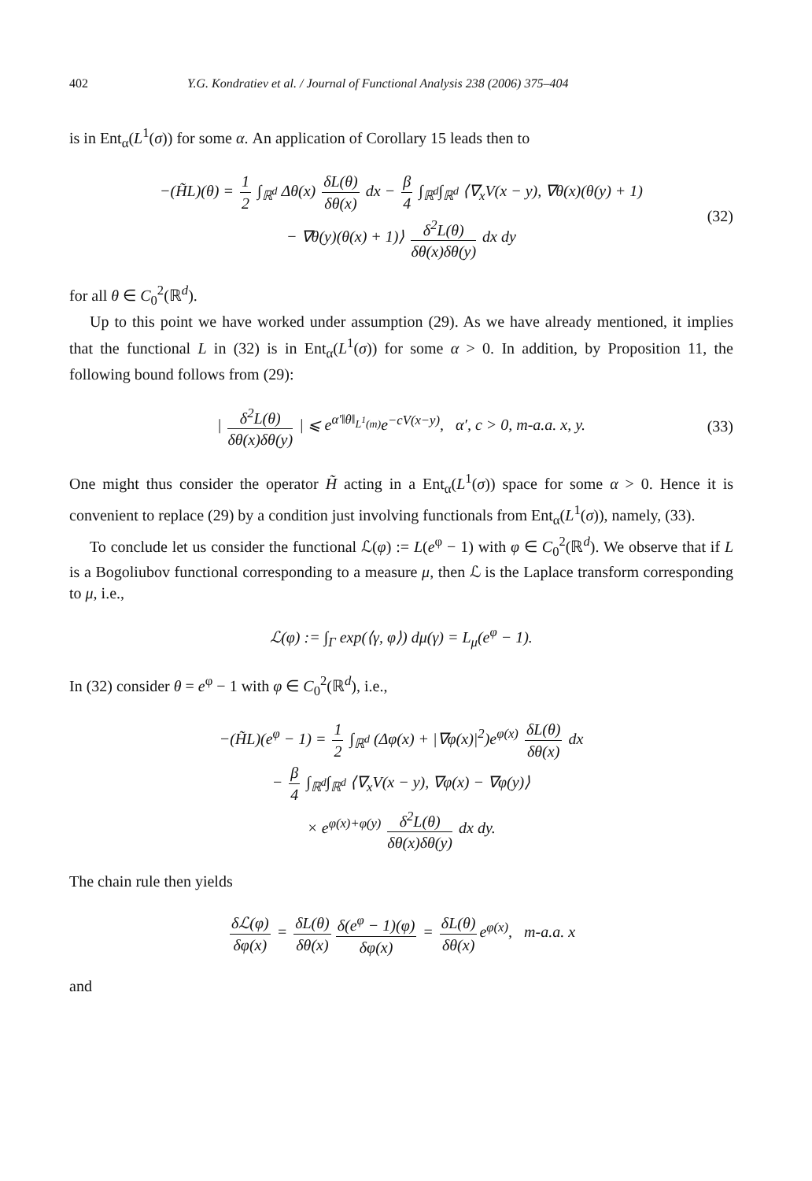402 Y.G. Kondratiev et al. / Journal of Functional Analysis 238 (2006) 375–404
is in Ent<sub>α</sub>(L<sup>1</sup>(σ)) for some α. An application of Corollary 15 leads then to
−(H̃L)(θ) = 1 2 ∫<sub>ℝ<sup>d</sup></sub> Δθ(x) δL(θ) δθ(x) dx − β 4 ∫<sub>ℝ<sup>d</sup></sub>∫<sub>ℝ<sup>d</sup></sub> ⟨∇<sub>x</sub>V(x − y), ∇θ(x)(θ(y) + 1)
− ∇θ(y)(θ(x) + 1)⟩ δ<sup>2</sup>L(θ) δθ(x)δθ(y) dx dy
(32)
for all θ ∈ C<sub>0</sub><sup>2</sup>(ℝ<sup>d</sup>).
Up to this point we have worked under assumption (29). As we have already mentioned, it implies that the functional L in (32) is in Ent<sub>α</sub>(L<sup>1</sup>(σ)) for some α > 0. In addition, by Proposition 11, the following bound follows from (29):
| δ<sup>2</sup>L(θ) δθ(x)δθ(y) | ⩽ e<sup>α′‖θ‖<sub>L<sup>1</sup>(m)</sub></sup>e<sup>−cV(x−y)</sup>, α′, c > 0, m-a.a. x, y. (33)
One might thus consider the operator H̃ acting in a Ent<sub>α</sub>(L<sup>1</sup>(σ)) space for some α > 0. Hence it is convenient to replace (29) by a condition just involving functionals from Ent<sub>α</sub>(L<sup>1</sup>(σ)), namely, (33).
To conclude let us consider the functional ℒ(φ) := L(e<sup>φ</sup> − 1) with φ ∈ C<sub>0</sub><sup>2</sup>(ℝ<sup>d</sup>). We observe that if L is a Bogoliubov functional corresponding to a measure μ, then ℒ is the Laplace transform corresponding to μ, i.e.,
ℒ(φ) := ∫<sub>Γ</sub> exp(⟨γ, φ⟩) dμ(γ) = L<sub>μ</sub>(e<sup>φ</sup> − 1).
In (32) consider θ = e<sup>φ</sup> − 1 with φ ∈ C<sub>0</sub><sup>2</sup>(ℝ<sup>d</sup>), i.e.,
−(H̃L)(e<sup>φ</sup> − 1) = 1 2 ∫<sub>ℝ<sup>d</sup></sub> (Δφ(x) + |∇φ(x)|<sup>2</sup>)e<sup>φ(x)</sup> δL(θ) δθ(x) dx
− β 4 ∫<sub>ℝ<sup>d</sup></sub>∫<sub>ℝ<sup>d</sup></sub> ⟨∇<sub>x</sub>V(x − y), ∇φ(x) − ∇φ(y)⟩
× e<sup>φ(x)+φ(y)</sup> δ<sup>2</sup>L(θ) δθ(x)δθ(y) dx dy.
The chain rule then yields
δℒ(φ) δφ(x) = δL(θ) δθ(x) δ(e<sup>φ</sup> − 1)(φ) δφ(x) = δL(θ) δθ(x) e<sup>φ(x)</sup>, m-a.a. x
and